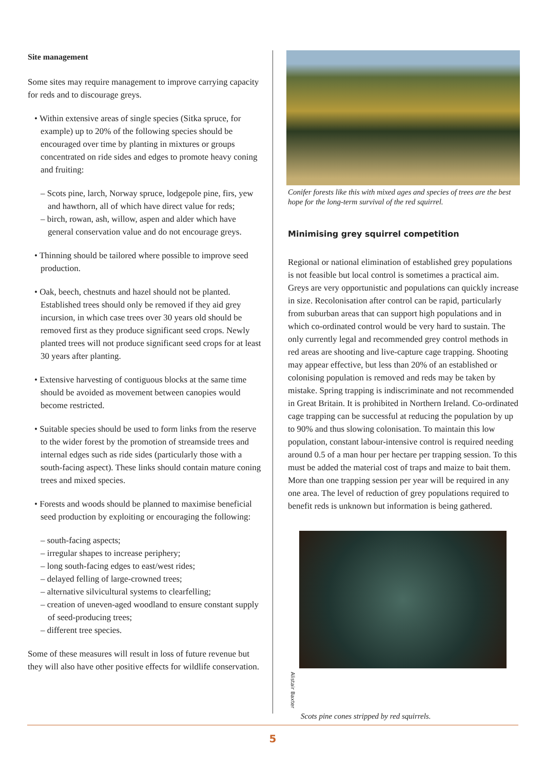Site management
Some sites may require management to improve carrying capacity for reds and to discourage greys.
• Within extensive areas of single species (Sitka spruce, for example) up to 20% of the following species should be encouraged over time by planting in mixtures or groups concentrated on ride sides and edges to promote heavy coning and fruiting:
– Scots pine, larch, Norway spruce, lodgepole pine, firs, yew and hawthorn, all of which have direct value for reds;
– birch, rowan, ash, willow, aspen and alder which have general conservation value and do not encourage greys.
• Thinning should be tailored where possible to improve seed production.
• Oak, beech, chestnuts and hazel should not be planted. Established trees should only be removed if they aid grey incursion, in which case trees over 30 years old should be removed first as they produce significant seed crops. Newly planted trees will not produce significant seed crops for at least 30 years after planting.
• Extensive harvesting of contiguous blocks at the same time should be avoided as movement between canopies would become restricted.
• Suitable species should be used to form links from the reserve to the wider forest by the promotion of streamside trees and internal edges such as ride sides (particularly those with a south-facing aspect). These links should contain mature coning trees and mixed species.
• Forests and woods should be planned to maximise beneficial seed production by exploiting or encouraging the following:
– south-facing aspects;
– irregular shapes to increase periphery;
– long south-facing edges to east/west rides;
– delayed felling of large-crowned trees;
– alternative silvicultural systems to clearfelling;
– creation of uneven-aged woodland to ensure constant supply of seed-producing trees;
– different tree species.
Some of these measures will result in loss of future revenue but they will also have other positive effects for wildlife conservation.
Conifer forests like this with mixed ages and species of trees are the best hope for the long-term survival of the red squirrel.
Minimising grey squirrel competition
Regional or national elimination of established grey populations is not feasible but local control is sometimes a practical aim. Greys are very opportunistic and populations can quickly increase in size. Recolonisation after control can be rapid, particularly from suburban areas that can support high populations and in which co-ordinated control would be very hard to sustain. The only currently legal and recommended grey control methods in red areas are shooting and live-capture cage trapping. Shooting may appear effective, but less than 20% of an established or colonising population is removed and reds may be taken by mistake. Spring trapping is indiscriminate and not recommended in Great Britain. It is prohibited in Northern Ireland. Co-ordinated cage trapping can be successful at reducing the population by up to 90% and thus slowing colonisation. To maintain this low population, constant labour-intensive control is required needing around 0.5 of a man hour per hectare per trapping session. To this must be added the material cost of traps and maize to bait them. More than one trapping session per year will be required in any one area. The level of reduction of grey populations required to benefit reds is unknown but information is being gathered.
Alistair Baxter
Scots pine cones stripped by red squirrels.
5